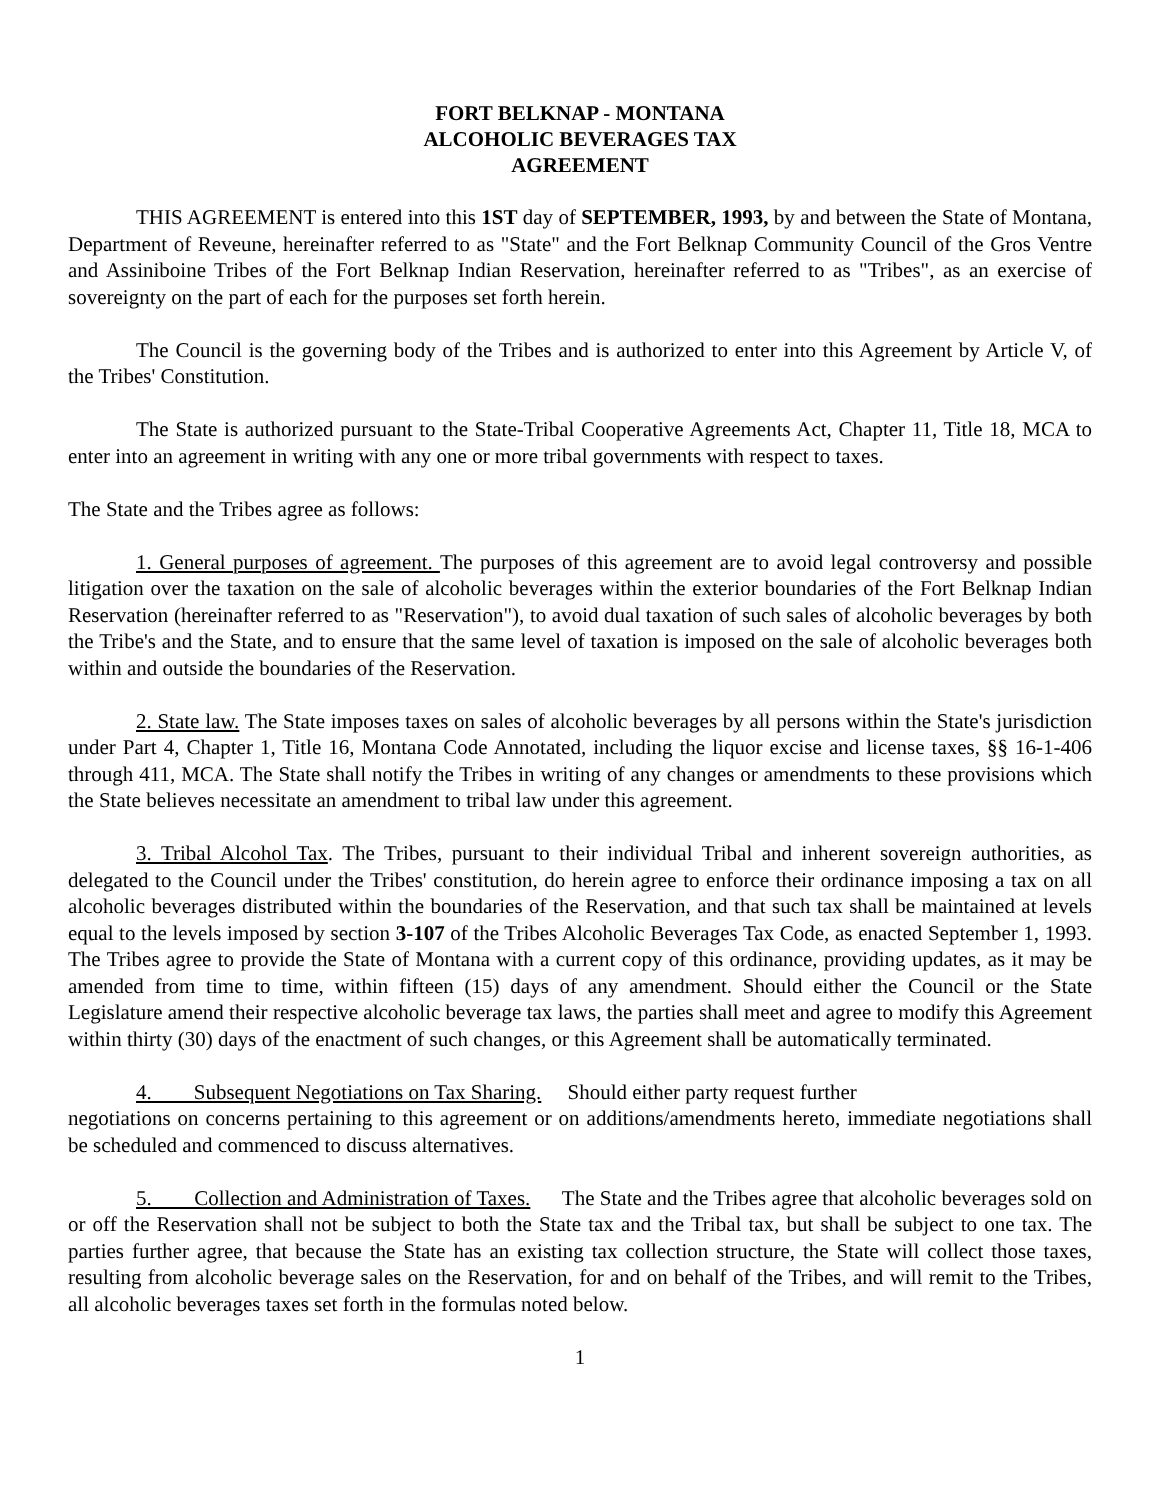FORT BELKNAP - MONTANA
ALCOHOLIC BEVERAGES TAX
AGREEMENT
THIS AGREEMENT is entered into this 1ST day of SEPTEMBER, 1993, by and between the State of Montana, Department of Reveune, hereinafter referred to as "State" and the Fort Belknap Community Council of the Gros Ventre and Assiniboine Tribes of the Fort Belknap Indian Reservation, hereinafter referred to as "Tribes", as an exercise of sovereignty on the part of each for the purposes set forth herein.
The Council is the governing body of the Tribes and is authorized to enter into this Agreement by Article V, of the Tribes' Constitution.
The State is authorized pursuant to the State-Tribal Cooperative Agreements Act, Chapter 11, Title 18, MCA to enter into an agreement in writing with any one or more tribal governments with respect to taxes.
The State and the Tribes agree as follows:
1. General purposes of agreement. The purposes of this agreement are to avoid legal controversy and possible litigation over the taxation on the sale of alcoholic beverages within the exterior boundaries of the Fort Belknap Indian Reservation (hereinafter referred to as "Reservation"), to avoid dual taxation of such sales of alcoholic beverages by both the Tribe's and the State, and to ensure that the same level of taxation is imposed on the sale of alcoholic beverages both within and outside the boundaries of the Reservation.
2. State law. The State imposes taxes on sales of alcoholic beverages by all persons within the State's jurisdiction under Part 4, Chapter 1, Title 16, Montana Code Annotated, including the liquor excise and license taxes, §§ 16-1-406 through 411, MCA. The State shall notify the Tribes in writing of any changes or amendments to these provisions which the State believes necessitate an amendment to tribal law under this agreement.
3. Tribal Alcohol Tax. The Tribes, pursuant to their individual Tribal and inherent sovereign authorities, as delegated to the Council under the Tribes' constitution, do herein agree to enforce their ordinance imposing a tax on all alcoholic beverages distributed within the boundaries of the Reservation, and that such tax shall be maintained at levels equal to the levels imposed by section 3-107 of the Tribes Alcoholic Beverages Tax Code, as enacted September 1, 1993. The Tribes agree to provide the State of Montana with a current copy of this ordinance, providing updates, as it may be amended from time to time, within fifteen (15) days of any amendment. Should either the Council or the State Legislature amend their respective alcoholic beverage tax laws, the parties shall meet and agree to modify this Agreement within thirty (30) days of the enactment of such changes, or this Agreement shall be automatically terminated.
4. Subsequent Negotiations on Tax Sharing. Should either party request further
negotiations on concerns pertaining to this agreement or on additions/amendments hereto, immediate negotiations shall be scheduled and commenced to discuss alternatives.
5. Collection and Administration of Taxes. The State and the Tribes agree that alcoholic beverages sold on or off the Reservation shall not be subject to both the State tax and the Tribal tax, but shall be subject to one tax. The parties further agree, that because the State has an existing tax collection structure, the State will collect those taxes, resulting from alcoholic beverage sales on the Reservation, for and on behalf of the Tribes, and will remit to the Tribes, all alcoholic beverages taxes set forth in the formulas noted below.
1